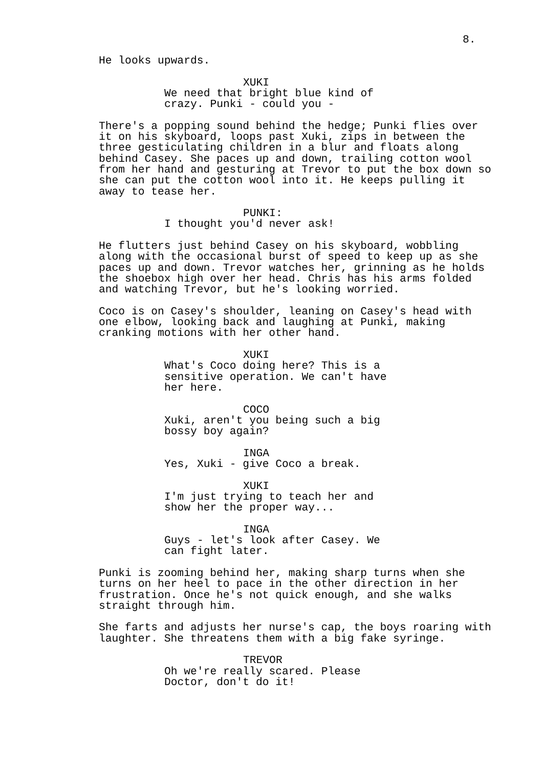8.
He looks upwards.
XUKI
We need that bright blue kind of crazy. Punki - could you -
There's a popping sound behind the hedge; Punki flies over it on his skyboard, loops past Xuki, zips in between the three gesticulating children in a blur and floats along behind Casey. She paces up and down, trailing cotton wool from her hand and gesturing at Trevor to put the box down so she can put the cotton wool into it. He keeps pulling it away to tease her.
PUNKI:
I thought you'd never ask!
He flutters just behind Casey on his skyboard, wobbling along with the occasional burst of speed to keep up as she paces up and down. Trevor watches her, grinning as he holds the shoebox high over her head. Chris has his arms folded and watching Trevor, but he's looking worried.
Coco is on Casey's shoulder, leaning on Casey's head with one elbow, looking back and laughing at Punki, making cranking motions with her other hand.
XUKI
What's Coco doing here? This is a sensitive operation. We can't have her here.
COCO
Xuki, aren't you being such a big bossy boy again?
INGA
Yes, Xuki - give Coco a break.
XUKI
I'm just trying to teach her and show her the proper way...
INGA
Guys - let's look after Casey. We can fight later.
Punki is zooming behind her, making sharp turns when she turns on her heel to pace in the other direction in her frustration. Once he's not quick enough, and she walks straight through him.
She farts and adjusts her nurse's cap, the boys roaring with laughter. She threatens them with a big fake syringe.
TREVOR
Oh we're really scared. Please Doctor, don't do it!